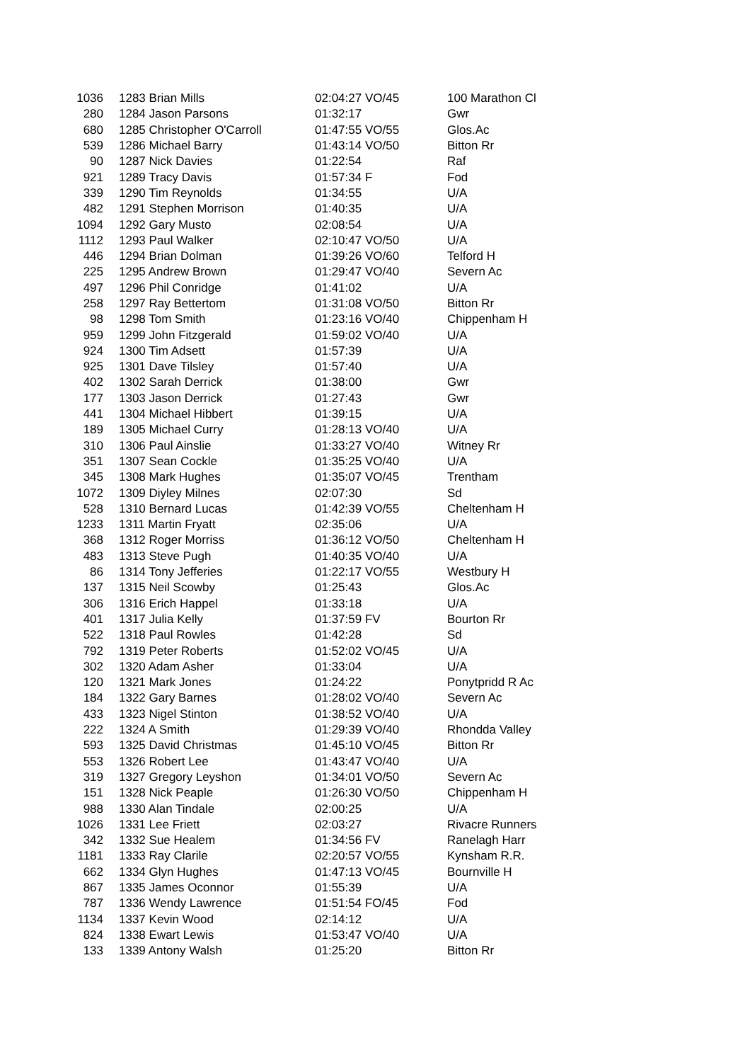| 1036 | 1283 Brian Mills | 02:04:27 VO/45 | 100 Marathon Cl |
| 280 | 1284 Jason Parsons | 01:32:17 | Gwr |
| 680 | 1285 Christopher O'Carroll | 01:47:55 VO/55 | Glos.Ac |
| 539 | 1286 Michael Barry | 01:43:14 VO/50 | Bitton Rr |
| 90 | 1287 Nick Davies | 01:22:54 | Raf |
| 921 | 1289 Tracy Davis | 01:57:34 F | Fod |
| 339 | 1290 Tim Reynolds | 01:34:55 | U/A |
| 482 | 1291 Stephen Morrison | 01:40:35 | U/A |
| 1094 | 1292 Gary Musto | 02:08:54 | U/A |
| 1112 | 1293 Paul Walker | 02:10:47 VO/50 | U/A |
| 446 | 1294 Brian Dolman | 01:39:26 VO/60 | Telford H |
| 225 | 1295 Andrew Brown | 01:29:47 VO/40 | Severn Ac |
| 497 | 1296 Phil Conridge | 01:41:02 | U/A |
| 258 | 1297 Ray Bettertom | 01:31:08 VO/50 | Bitton Rr |
| 98 | 1298 Tom Smith | 01:23:16 VO/40 | Chippenham H |
| 959 | 1299 John Fitzgerald | 01:59:02 VO/40 | U/A |
| 924 | 1300 Tim Adsett | 01:57:39 | U/A |
| 925 | 1301 Dave Tilsley | 01:57:40 | U/A |
| 402 | 1302 Sarah Derrick | 01:38:00 | Gwr |
| 177 | 1303 Jason Derrick | 01:27:43 | Gwr |
| 441 | 1304 Michael Hibbert | 01:39:15 | U/A |
| 189 | 1305 Michael Curry | 01:28:13 VO/40 | U/A |
| 310 | 1306 Paul Ainslie | 01:33:27 VO/40 | Witney Rr |
| 351 | 1307 Sean Cockle | 01:35:25 VO/40 | U/A |
| 345 | 1308 Mark Hughes | 01:35:07 VO/45 | Trentham |
| 1072 | 1309 Diyley Milnes | 02:07:30 | Sd |
| 528 | 1310 Bernard Lucas | 01:42:39 VO/55 | Cheltenham H |
| 1233 | 1311 Martin Fryatt | 02:35:06 | U/A |
| 368 | 1312 Roger Morriss | 01:36:12 VO/50 | Cheltenham H |
| 483 | 1313 Steve Pugh | 01:40:35 VO/40 | U/A |
| 86 | 1314 Tony Jefferies | 01:22:17 VO/55 | Westbury H |
| 137 | 1315 Neil Scowby | 01:25:43 | Glos.Ac |
| 306 | 1316 Erich Happel | 01:33:18 | U/A |
| 401 | 1317 Julia Kelly | 01:37:59 FV | Bourton Rr |
| 522 | 1318 Paul Rowles | 01:42:28 | Sd |
| 792 | 1319 Peter Roberts | 01:52:02 VO/45 | U/A |
| 302 | 1320 Adam Asher | 01:33:04 | U/A |
| 120 | 1321 Mark Jones | 01:24:22 | Ponytpridd R Ac |
| 184 | 1322 Gary Barnes | 01:28:02 VO/40 | Severn Ac |
| 433 | 1323 Nigel Stinton | 01:38:52 VO/40 | U/A |
| 222 | 1324 A Smith | 01:29:39 VO/40 | Rhondda Valley |
| 593 | 1325 David Christmas | 01:45:10 VO/45 | Bitton Rr |
| 553 | 1326 Robert Lee | 01:43:47 VO/40 | U/A |
| 319 | 1327 Gregory Leyshon | 01:34:01 VO/50 | Severn Ac |
| 151 | 1328 Nick Peaple | 01:26:30 VO/50 | Chippenham H |
| 988 | 1330 Alan Tindale | 02:00:25 | U/A |
| 1026 | 1331 Lee Friett | 02:03:27 | Rivacre Runners |
| 342 | 1332 Sue Healem | 01:34:56 FV | Ranelagh Harr |
| 1181 | 1333 Ray Clarile | 02:20:57 VO/55 | Kynsham R.R. |
| 662 | 1334 Glyn Hughes | 01:47:13 VO/45 | Bournville H |
| 867 | 1335 James Oconnor | 01:55:39 | U/A |
| 787 | 1336 Wendy Lawrence | 01:51:54 FO/45 | Fod |
| 1134 | 1337 Kevin Wood | 02:14:12 | U/A |
| 824 | 1338 Ewart Lewis | 01:53:47 VO/40 | U/A |
| 133 | 1339 Antony Walsh | 01:25:20 | Bitton Rr |